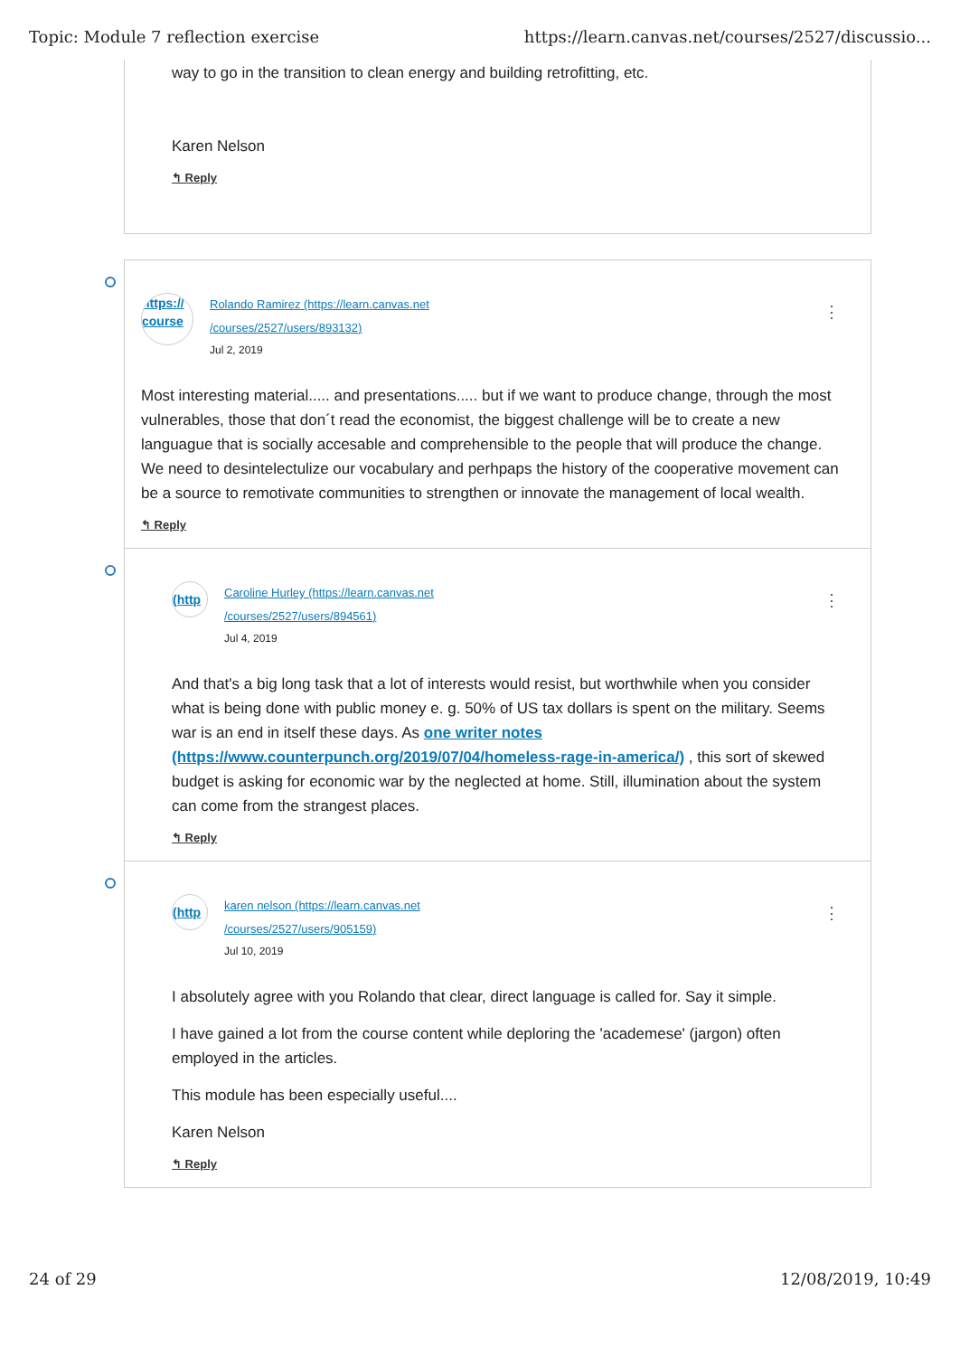Topic: Module 7 reflection exercise https://learn.canvas.net/courses/2527/discussio...
way to go in the transition to clean energy and building retrofitting, etc.
Karen Nelson
↰ Reply
https:// course
Rolando Ramirez (https://learn.canvas.net
/courses/2527/users/893132)
Jul 2, 2019
⋮
Most interesting material..... and presentations..... but if we want to produce change, through the most vulnerables, those that don´t read the economist, the biggest challenge will be to create a new languague that is socially accesable and comprehensible to the people that will produce the change. We need to desintelectulize our vocabulary and perhpaps the history of the cooperative movement can be a source to remotivate communities to strengthen or innovate the management of local wealth.
↰ Reply
(http
Caroline Hurley (https://learn.canvas.net
/courses/2527/users/894561)
Jul 4, 2019
⋮
And that's a big long task that a lot of interests would resist, but worthwhile when you consider what is being done with public money e. g. 50% of US tax dollars is spent on the military. Seems war is an end in itself these days. As one writer notes (https://www.counterpunch.org/2019/07/04/homeless-rage-in-america/) , this sort of skewed budget is asking for economic war by the neglected at home. Still, illumination about the system can come from the strangest places.
↰ Reply
(http
karen nelson (https://learn.canvas.net
/courses/2527/users/905159)
Jul 10, 2019
⋮
I absolutely agree with you Rolando that clear, direct language is called for. Say it simple.
I have gained a lot from the course content while deploring the 'academese' (jargon) often employed in the articles.
This module has been especially useful....
Karen Nelson
↰ Reply
24 of 29 12/08/2019, 10:49